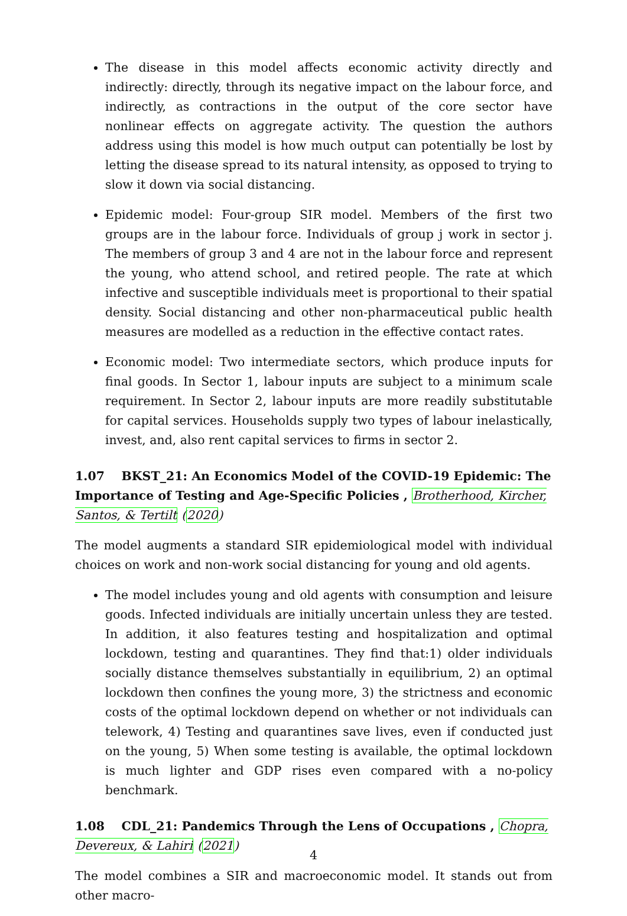The disease in this model affects economic activity directly and indirectly: directly, through its negative impact on the labour force, and indirectly, as contractions in the output of the core sector have nonlinear effects on aggregate activity. The question the authors address using this model is how much output can potentially be lost by letting the disease spread to its natural intensity, as opposed to trying to slow it down via social distancing.
Epidemic model: Four-group SIR model. Members of the first two groups are in the labour force. Individuals of group j work in sector j. The members of group 3 and 4 are not in the labour force and represent the young, who attend school, and retired people. The rate at which infective and susceptible individuals meet is proportional to their spatial density. Social distancing and other non-pharmaceutical public health measures are modelled as a reduction in the effective contact rates.
Economic model: Two intermediate sectors, which produce inputs for final goods. In Sector 1, labour inputs are subject to a minimum scale requirement. In Sector 2, labour inputs are more readily substitutable for capital services. Households supply two types of labour inelastically, invest, and, also rent capital services to firms in sector 2.
1.07 BKST_21: An Economics Model of the COVID-19 Epidemic: The Importance of Testing and Age-Specific Policies , Brotherhood, Kircher, Santos, & Tertilt (2020)
The model augments a standard SIR epidemiological model with individual choices on work and non-work social distancing for young and old agents.
The model includes young and old agents with consumption and leisure goods. Infected individuals are initially uncertain unless they are tested. In addition, it also features testing and hospitalization and optimal lockdown, testing and quarantines. They find that:1) older individuals socially distance themselves substantially in equilibrium, 2) an optimal lockdown then confines the young more, 3) the strictness and economic costs of the optimal lockdown depend on whether or not individuals can telework, 4) Testing and quarantines save lives, even if conducted just on the young, 5) When some testing is available, the optimal lockdown is much lighter and GDP rises even compared with a no-policy benchmark.
1.08 CDL_21: Pandemics Through the Lens of Occupations , Chopra, Devereux, & Lahiri (2021)
The model combines a SIR and macroeconomic model. It stands out from other macro-
4